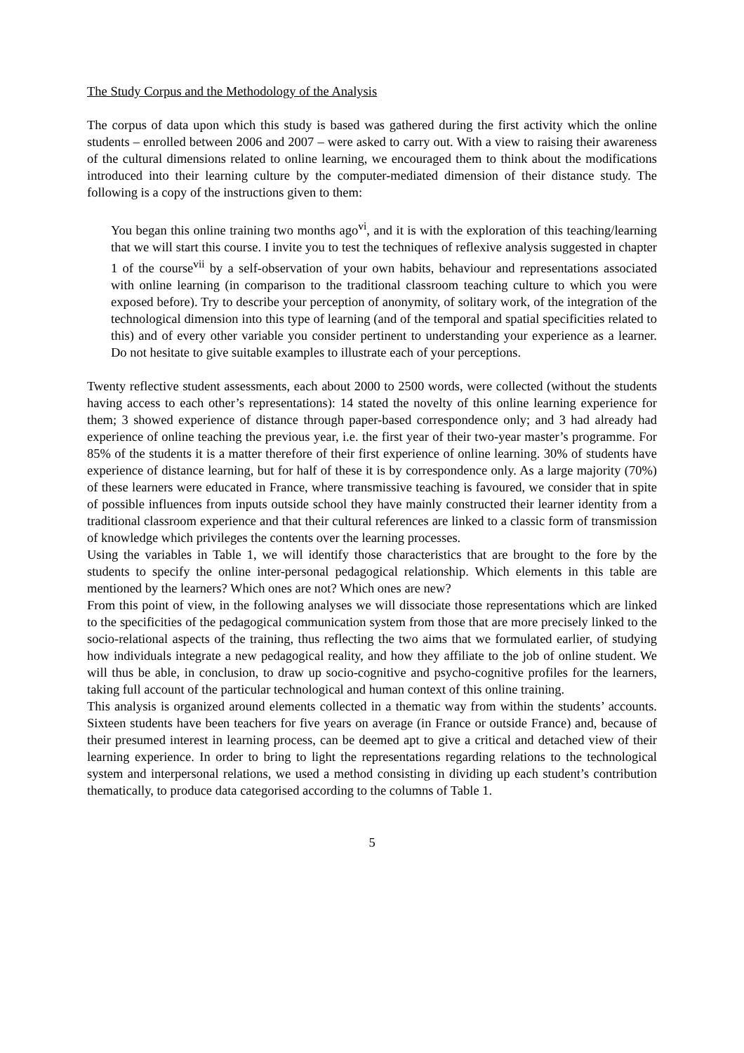The Study Corpus and the Methodology of the Analysis
The corpus of data upon which this study is based was gathered during the first activity which the online students – enrolled between 2006 and 2007 – were asked to carry out. With a view to raising their awareness of the cultural dimensions related to online learning, we encouraged them to think about the modifications introduced into their learning culture by the computer-mediated dimension of their distance study. The following is a copy of the instructions given to them:
You began this online training two months ago<sup>vi</sup>, and it is with the exploration of this teaching/learning that we will start this course. I invite you to test the techniques of reflexive analysis suggested in chapter 1 of the course<sup>vii</sup> by a self-observation of your own habits, behaviour and representations associated with online learning (in comparison to the traditional classroom teaching culture to which you were exposed before). Try to describe your perception of anonymity, of solitary work, of the integration of the technological dimension into this type of learning (and of the temporal and spatial specificities related to this) and of every other variable you consider pertinent to understanding your experience as a learner. Do not hesitate to give suitable examples to illustrate each of your perceptions.
Twenty reflective student assessments, each about 2000 to 2500 words, were collected (without the students having access to each other’s representations): 14 stated the novelty of this online learning experience for them; 3 showed experience of distance through paper-based correspondence only; and 3 had already had experience of online teaching the previous year, i.e. the first year of their two-year master’s programme. For 85% of the students it is a matter therefore of their first experience of online learning. 30% of students have experience of distance learning, but for half of these it is by correspondence only. As a large majority (70%) of these learners were educated in France, where transmissive teaching is favoured, we consider that in spite of possible influences from inputs outside school they have mainly constructed their learner identity from a traditional classroom experience and that their cultural references are linked to a classic form of transmission of knowledge which privileges the contents over the learning processes.
Using the variables in Table 1, we will identify those characteristics that are brought to the fore by the students to specify the online inter-personal pedagogical relationship. Which elements in this table are mentioned by the learners? Which ones are not? Which ones are new?
From this point of view, in the following analyses we will dissociate those representations which are linked to the specificities of the pedagogical communication system from those that are more precisely linked to the socio-relational aspects of the training, thus reflecting the two aims that we formulated earlier, of studying how individuals integrate a new pedagogical reality, and how they affiliate to the job of online student. We will thus be able, in conclusion, to draw up socio-cognitive and psycho-cognitive profiles for the learners, taking full account of the particular technological and human context of this online training.
This analysis is organized around elements collected in a thematic way from within the students’ accounts. Sixteen students have been teachers for five years on average (in France or outside France) and, because of their presumed interest in learning process, can be deemed apt to give a critical and detached view of their learning experience. In order to bring to light the representations regarding relations to the technological system and interpersonal relations, we used a method consisting in dividing up each student’s contribution thematically, to produce data categorised according to the columns of Table 1.
5